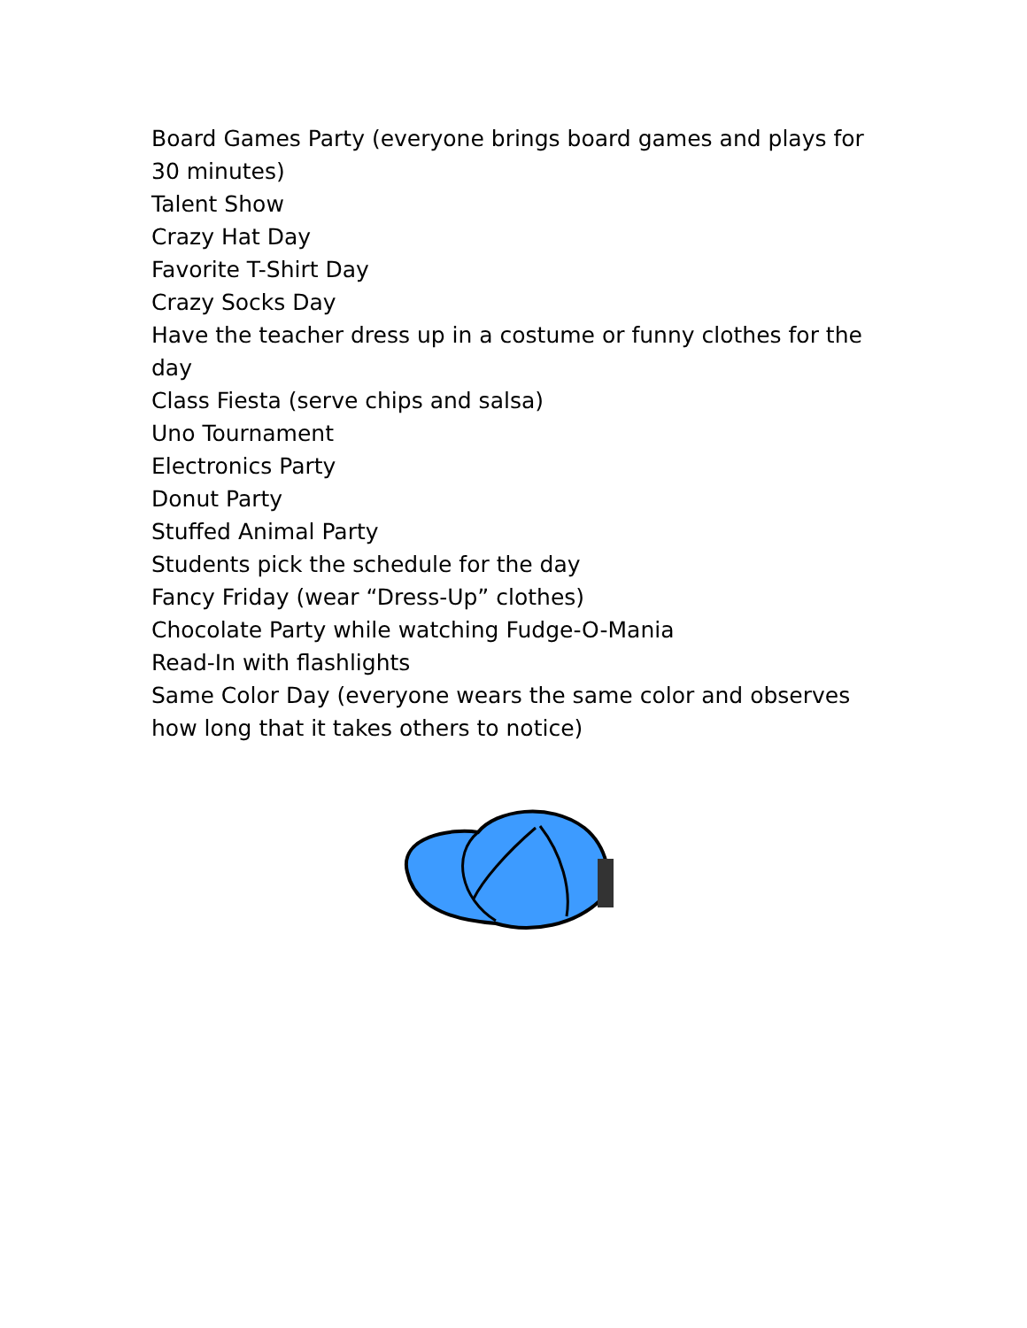Board Games Party (everyone brings board games and plays for 30 minutes)
Talent Show
Crazy Hat Day
Favorite T-Shirt Day
Crazy Socks Day
Have the teacher dress up in a costume or funny clothes for the day
Class Fiesta (serve chips and salsa)
Uno Tournament
Electronics Party
Donut Party
Stuffed Animal Party
Students pick the schedule for the day
Fancy Friday (wear “Dress-Up” clothes)
Chocolate Party while watching Fudge-O-Mania
Read-In with flashlights
Same Color Day (everyone wears the same color and observes how long that it takes others to notice)